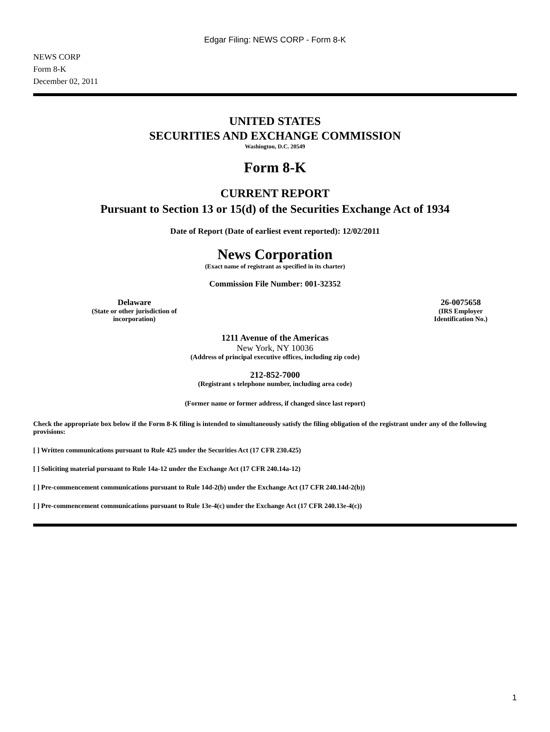Edgar Filing: NEWS CORP - Form 8-K
NEWS CORP
Form 8-K
December 02, 2011
UNITED STATES
SECURITIES AND EXCHANGE COMMISSION
Washington, D.C. 20549
Form 8-K
CURRENT REPORT
Pursuant to Section 13 or 15(d) of the Securities Exchange Act of 1934
Date of Report (Date of earliest event reported): 12/02/2011
News Corporation
(Exact name of registrant as specified in its charter)
Commission File Number: 001-32352
Delaware
(State or other jurisdiction of
incorporation)
26-0075658
(IRS Employer
Identification No.)
1211 Avenue of the Americas
New York, NY 10036
(Address of principal executive offices, including zip code)
212-852-7000
(Registrant s telephone number, including area code)
(Former name or former address, if changed since last report)
Check the appropriate box below if the Form 8-K filing is intended to simultaneously satisfy the filing obligation of the registrant under any of the following provisions:
[ ] Written communications pursuant to Rule 425 under the Securities Act (17 CFR 230.425)
[ ] Soliciting material pursuant to Rule 14a-12 under the Exchange Act (17 CFR 240.14a-12)
[ ] Pre-commencement communications pursuant to Rule 14d-2(b) under the Exchange Act (17 CFR 240.14d-2(b))
[ ] Pre-commencement communications pursuant to Rule 13e-4(c) under the Exchange Act (17 CFR 240.13e-4(c))
1